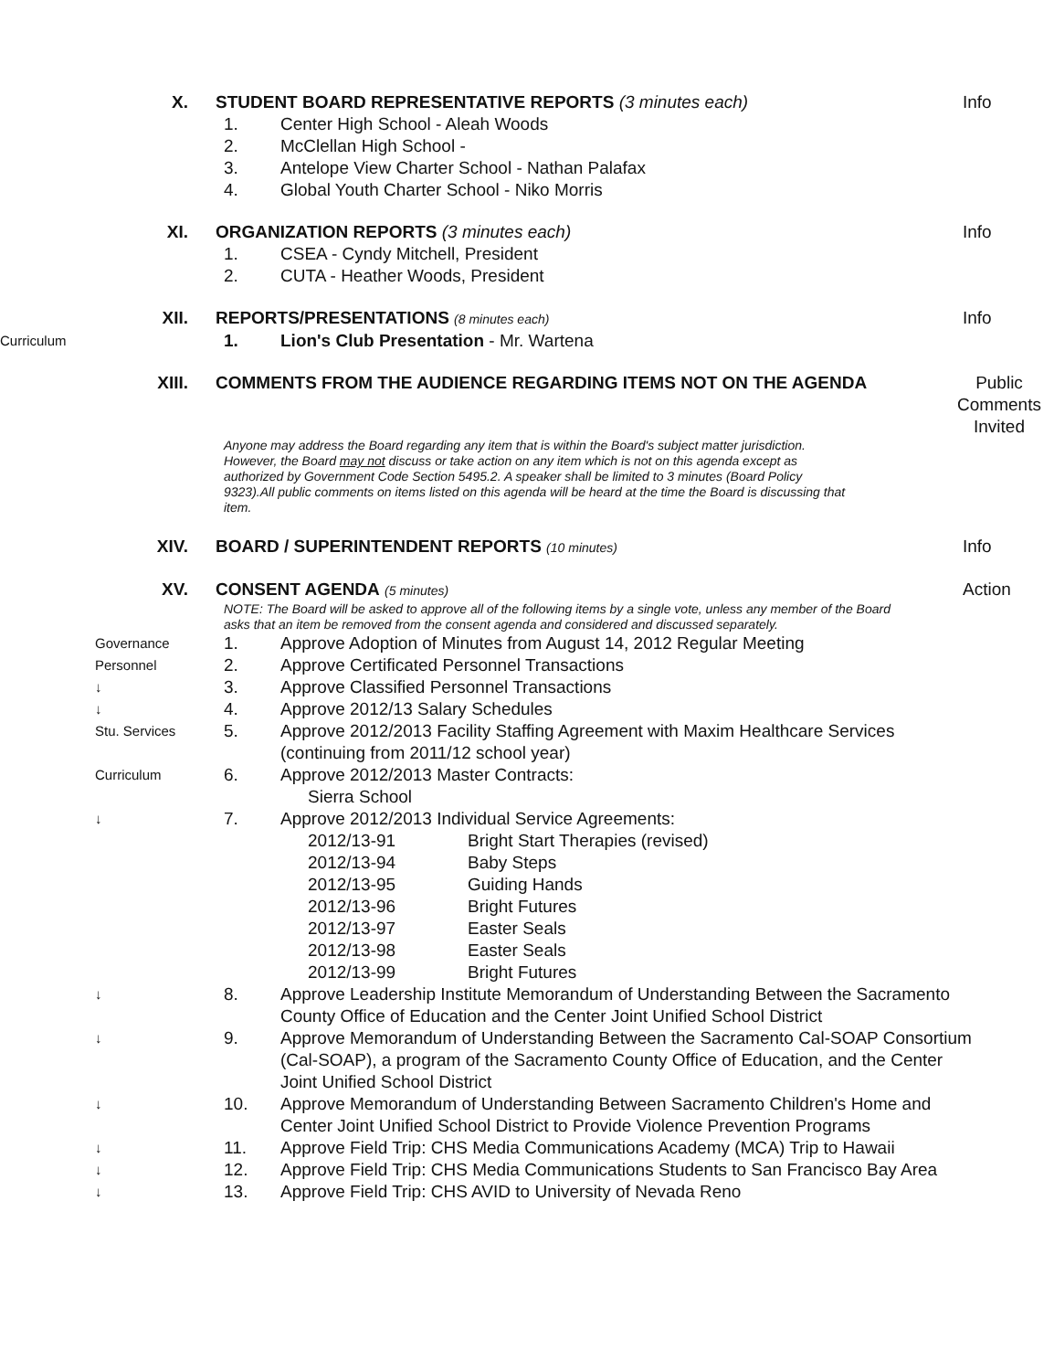X. STUDENT BOARD REPRESENTATIVE REPORTS (3 minutes each)
Info
1. Center High School - Aleah Woods
2. McClellan High School -
3. Antelope View Charter School - Nathan Palafax
4. Global Youth Charter School - Niko Morris
XI. ORGANIZATION REPORTS (3 minutes each)
Info
1. CSEA - Cyndy Mitchell, President
2. CUTA - Heather Woods, President
XII. REPORTS/PRESENTATIONS (8 minutes each)
Info
Curriculum
1. Lion's Club Presentation - Mr. Wartena
XIII. COMMENTS FROM THE AUDIENCE REGARDING ITEMS NOT ON THE AGENDA
Public Comments Invited
Anyone may address the Board regarding any item that is within the Board's subject matter jurisdiction. However, the Board may not discuss or take action on any item which is not on this agenda except as authorized by Government Code Section 5495.2. A speaker shall be limited to 3 minutes (Board Policy 9323).All public comments on items listed on this agenda will be heard at the time the Board is discussing that item.
XIV. BOARD / SUPERINTENDENT REPORTS (10 minutes)
Info
XV. CONSENT AGENDA (5 minutes)
Action
NOTE: The Board will be asked to approve all of the following items by a single vote, unless any member of the Board asks that an item be removed from the consent agenda and considered and discussed separately.
Governance
1. Approve Adoption of Minutes from August 14, 2012 Regular Meeting
Personnel
2. Approve Certificated Personnel Transactions
↓
3. Approve Classified Personnel Transactions
↓
4. Approve 2012/13 Salary Schedules
Stu. Services
5. Approve 2012/2013 Facility Staffing Agreement with Maxim Healthcare Services (continuing from 2011/12 school year)
Curriculum
6. Approve 2012/2013 Master Contracts:
Sierra School
↓
7. Approve 2012/2013 Individual Service Agreements:
2012/13-91 Bright Start Therapies (revised)
2012/13-94 Baby Steps
2012/13-95 Guiding Hands
2012/13-96 Bright Futures
2012/13-97 Easter Seals
2012/13-98 Easter Seals
2012/13-99 Bright Futures
↓
8. Approve Leadership Institute Memorandum of Understanding Between the Sacramento County Office of Education and the Center Joint Unified School District
↓
9. Approve Memorandum of Understanding Between the Sacramento Cal-SOAP Consortium (Cal-SOAP), a program of the Sacramento County Office of Education, and the Center Joint Unified School District
↓
10. Approve Memorandum of Understanding Between Sacramento Children's Home and Center Joint Unified School District to Provide Violence Prevention Programs
↓
11. Approve Field Trip: CHS Media Communications Academy (MCA) Trip to Hawaii
↓
12. Approve Field Trip: CHS Media Communications Students to San Francisco Bay Area
↓
13. Approve Field Trip: CHS AVID to University of Nevada Reno